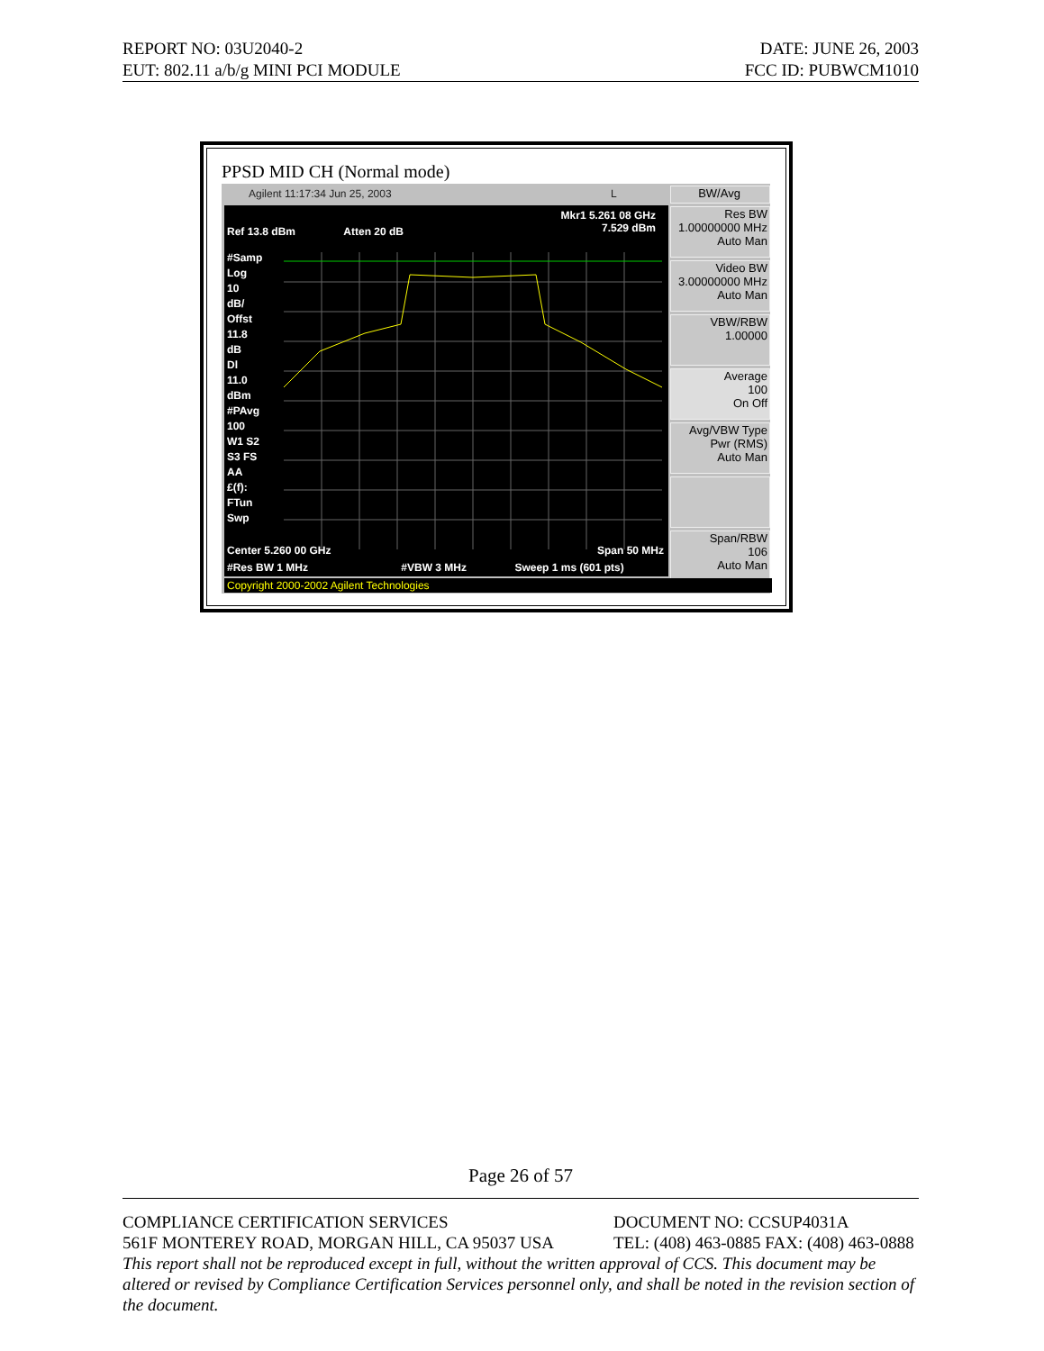REPORT NO: 03U2040-2 DATE: JUNE 26, 2003
EUT: 802.11 a/b/g MINI PCI MODULE FCC ID: PUBWCM1010
PPSD MID CH (Normal mode)
Agilent 11:17:34 Jun 25, 2003 L
Mkr1 5.261 08 GHz
7.529 dBm
Ref 13.8 dBm Atten 20 dB
#Samp
Log
10
dB/
Offst
11.8
dB
Dl
11.0
dBm
#PAvg
100
W1 S2
S3 FS
AA
£(f):
FTun
Swp
Center 5.260 00 GHz Span 50 MHz
#Res BW 1 MHz #VBW 3 MHz Sweep 1 ms (601 pts)
BW/Avg
Res BW
1.00000000 MHz
Auto Man
Video BW
3.00000000 MHz
Auto Man
VBW/RBW
1.00000
Average
100
On Off
Avg/VBW Type
Pwr (RMS)
Auto Man
Span/RBW
106
Auto Man
Copyright 2000-2002 Agilent Technologies
Page 26 of 57
COMPLIANCE CERTIFICATION SERVICES DOCUMENT NO: CCSUP4031A
561F MONTEREY ROAD, MORGAN HILL, CA 95037 USA TEL: (408) 463-0885 FAX: (408) 463-0888
This report shall not be reproduced except in full, without the written approval of CCS. This document may be altered or revised by Compliance Certification Services personnel only, and shall be noted in the revision section of the document.